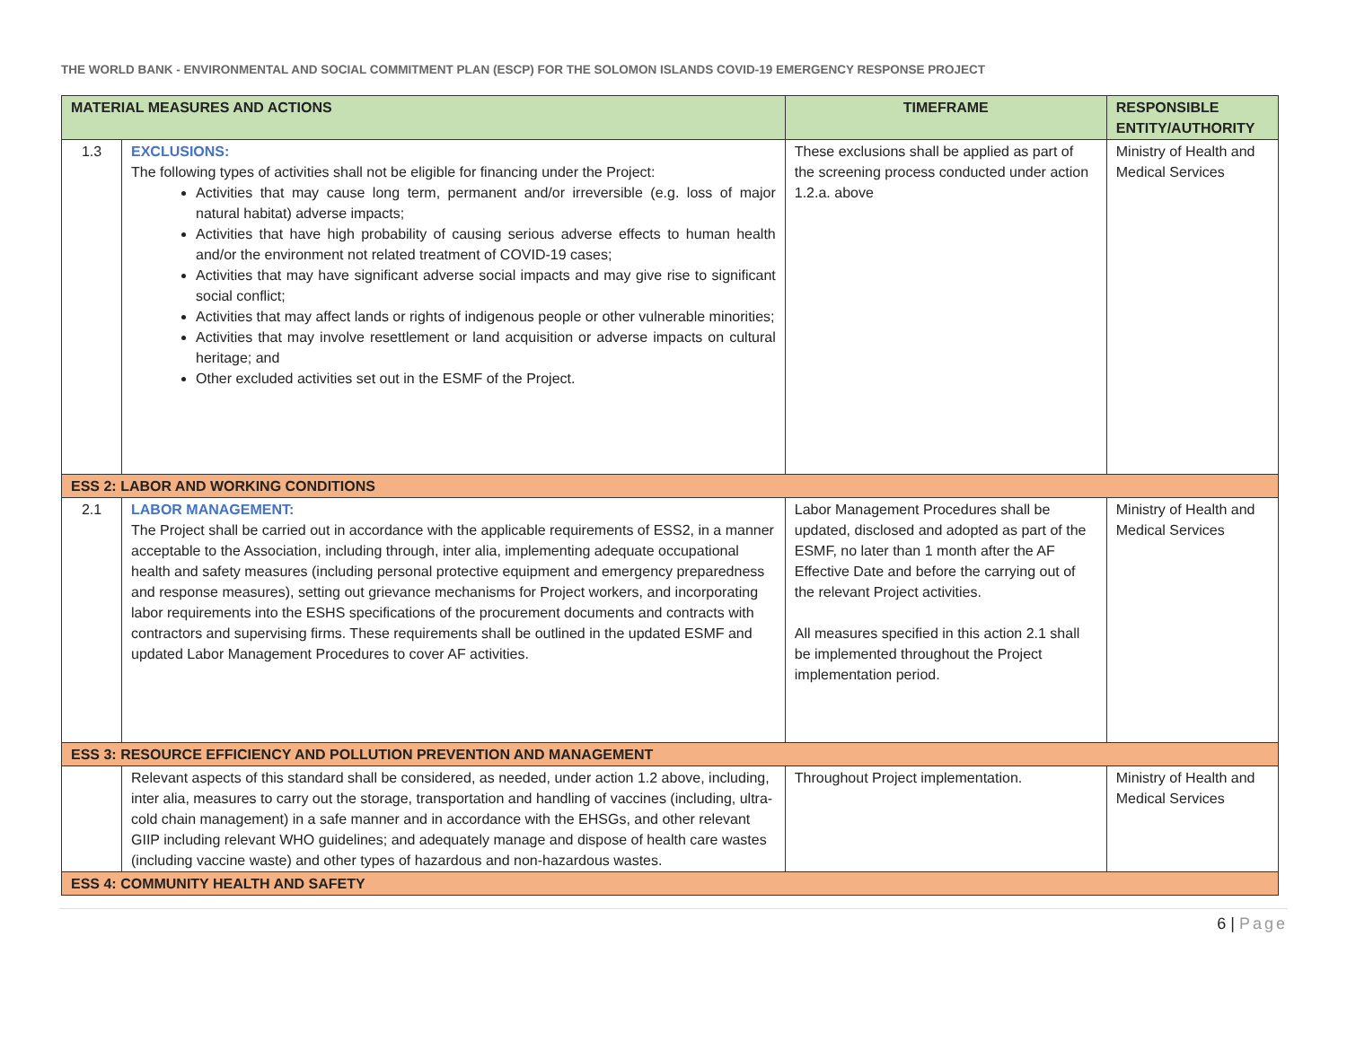THE WORLD BANK - ENVIRONMENTAL AND SOCIAL COMMITMENT PLAN (ESCP) FOR THE SOLOMON ISLANDS COVID-19 EMERGENCY RESPONSE PROJECT
| MATERIAL MEASURES AND ACTIONS | | TIMEFRAME | RESPONSIBLE ENTITY/AUTHORITY |
| --- | --- | --- | --- |
| 1.3 | EXCLUSIONS: The following types of activities shall not be eligible for financing under the Project: Activities that may cause long term, permanent and/or irreversible (e.g. loss of major natural habitat) adverse impacts; Activities that have high probability of causing serious adverse effects to human health and/or the environment not related treatment of COVID-19 cases; Activities that may have significant adverse social impacts and may give rise to significant social conflict; Activities that may affect lands or rights of indigenous people or other vulnerable minorities; Activities that may involve resettlement or land acquisition or adverse impacts on cultural heritage; and Other excluded activities set out in the ESMF of the Project. | These exclusions shall be applied as part of the screening process conducted under action 1.2.a. above | Ministry of Health and Medical Services |
| ESS 2: LABOR AND WORKING CONDITIONS | | | |
| 2.1 | LABOR MANAGEMENT: The Project shall be carried out in accordance with the applicable requirements of ESS2, in a manner acceptable to the Association, including through, inter alia, implementing adequate occupational health and safety measures (including personal protective equipment and emergency preparedness and response measures), setting out grievance mechanisms for Project workers, and incorporating labor requirements into the ESHS specifications of the procurement documents and contracts with contractors and supervising firms. These requirements shall be outlined in the updated ESMF and updated Labor Management Procedures to cover AF activities. | Labor Management Procedures shall be updated, disclosed and adopted as part of the ESMF, no later than 1 month after the AF Effective Date and before the carrying out of the relevant Project activities. All measures specified in this action 2.1 shall be implemented throughout the Project implementation period. | Ministry of Health and Medical Services |
| ESS 3: RESOURCE EFFICIENCY AND POLLUTION PREVENTION AND MANAGEMENT | | | |
| | Relevant aspects of this standard shall be considered, as needed, under action 1.2 above, including, inter alia, measures to carry out the storage, transportation and handling of vaccines (including, ultra-cold chain management) in a safe manner and in accordance with the EHSGs, and other relevant GIIP including relevant WHO guidelines; and adequately manage and dispose of health care wastes (including vaccine waste) and other types of hazardous and non-hazardous wastes. | Throughout Project implementation. | Ministry of Health and Medical Services |
| ESS 4: COMMUNITY HEALTH AND SAFETY | | | |
6 | Page